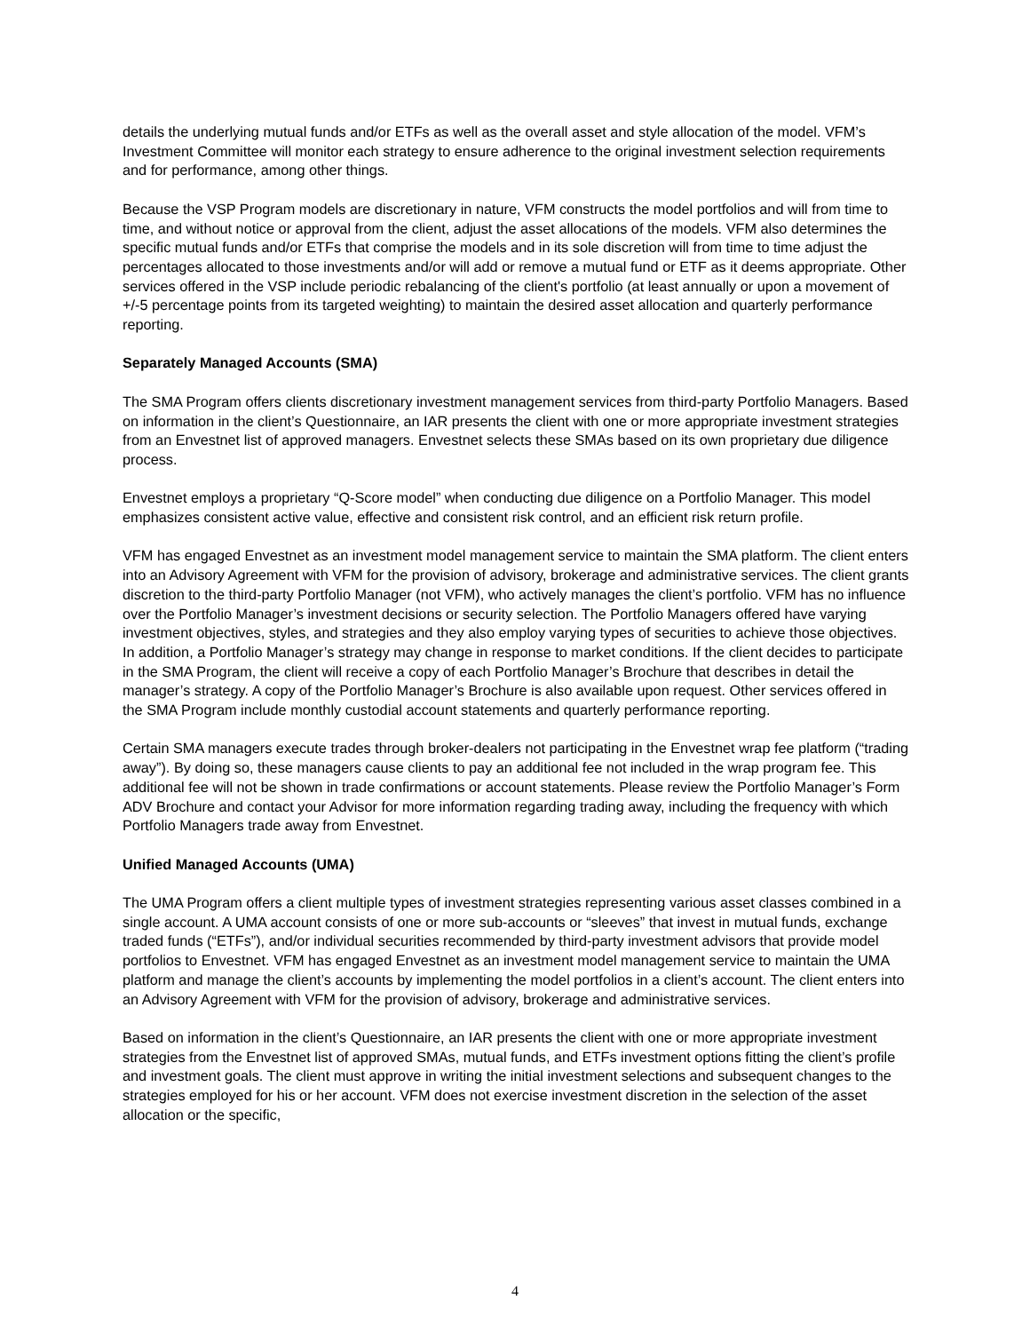details the underlying mutual funds and/or ETFs as well as the overall asset and style allocation of the model. VFM’s Investment Committee will monitor each strategy to ensure adherence to the original investment selection requirements and for performance, among other things.
Because the VSP Program models are discretionary in nature, VFM constructs the model portfolios and will from time to time, and without notice or approval from the client, adjust the asset allocations of the models. VFM also determines the specific mutual funds and/or ETFs that comprise the models and in its sole discretion will from time to time adjust the percentages allocated to those investments and/or will add or remove a mutual fund or ETF as it deems appropriate. Other services offered in the VSP include periodic rebalancing of the client's portfolio (at least annually or upon a movement of +/-5 percentage points from its targeted weighting) to maintain the desired asset allocation and quarterly performance reporting.
Separately Managed Accounts (SMA)
The SMA Program offers clients discretionary investment management services from third-party Portfolio Managers. Based on information in the client’s Questionnaire, an IAR presents the client with one or more appropriate investment strategies from an Envestnet list of approved managers. Envestnet selects these SMAs based on its own proprietary due diligence process.
Envestnet employs a proprietary “Q-Score model” when conducting due diligence on a Portfolio Manager. This model emphasizes consistent active value, effective and consistent risk control, and an efficient risk return profile.
VFM has engaged Envestnet as an investment model management service to maintain the SMA platform. The client enters into an Advisory Agreement with VFM for the provision of advisory, brokerage and administrative services. The client grants discretion to the third-party Portfolio Manager (not VFM), who actively manages the client’s portfolio. VFM has no influence over the Portfolio Manager’s investment decisions or security selection. The Portfolio Managers offered have varying investment objectives, styles, and strategies and they also employ varying types of securities to achieve those objectives. In addition, a Portfolio Manager’s strategy may change in response to market conditions. If the client decides to participate in the SMA Program, the client will receive a copy of each Portfolio Manager’s Brochure that describes in detail the manager’s strategy. A copy of the Portfolio Manager’s Brochure is also available upon request. Other services offered in the SMA Program include monthly custodial account statements and quarterly performance reporting.
Certain SMA managers execute trades through broker-dealers not participating in the Envestnet wrap fee platform (“trading away”). By doing so, these managers cause clients to pay an additional fee not included in the wrap program fee. This additional fee will not be shown in trade confirmations or account statements. Please review the Portfolio Manager’s Form ADV Brochure and contact your Advisor for more information regarding trading away, including the frequency with which Portfolio Managers trade away from Envestnet.
Unified Managed Accounts (UMA)
The UMA Program offers a client multiple types of investment strategies representing various asset classes combined in a single account. A UMA account consists of one or more sub-accounts or “sleeves” that invest in mutual funds, exchange traded funds (“ETFs”), and/or individual securities recommended by third-party investment advisors that provide model portfolios to Envestnet. VFM has engaged Envestnet as an investment model management service to maintain the UMA platform and manage the client’s accounts by implementing the model portfolios in a client’s account. The client enters into an Advisory Agreement with VFM for the provision of advisory, brokerage and administrative services.
Based on information in the client’s Questionnaire, an IAR presents the client with one or more appropriate investment strategies from the Envestnet list of approved SMAs, mutual funds, and ETFs investment options fitting the client’s profile and investment goals. The client must approve in writing the initial investment selections and subsequent changes to the strategies employed for his or her account. VFM does not exercise investment discretion in the selection of the asset allocation or the specific,
4